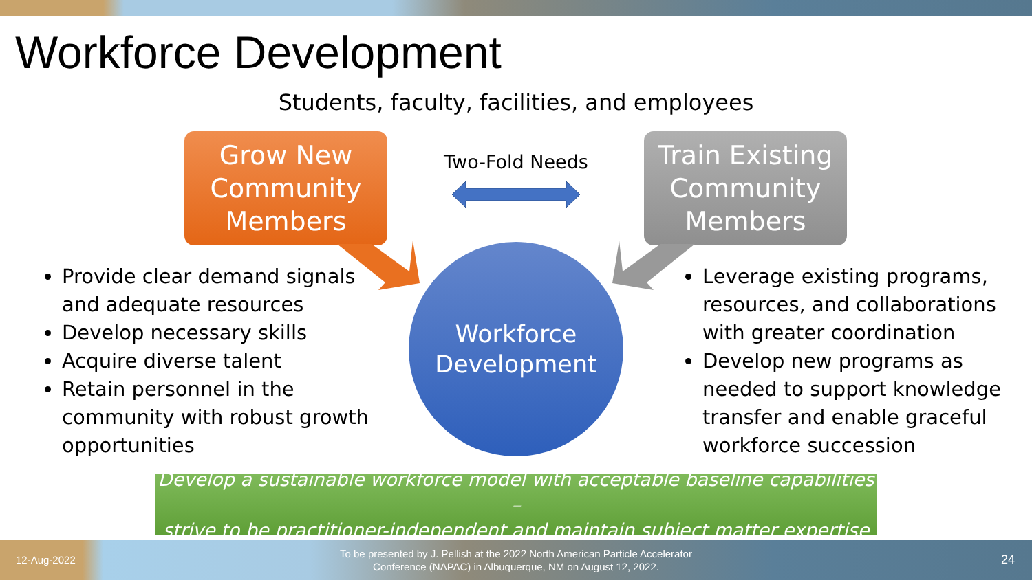Workforce Development
Students, faculty, facilities, and employees
Grow New
Community
Members
Two-Fold Needs
Train Existing
Community
Members
Workforce
Development
Provide clear demand signals and adequate resources
Develop necessary skills
Acquire diverse talent
Retain personnel in the community with robust growth opportunities
Leverage existing programs, resources, and collaborations with greater coordination
Develop new programs as needed to support knowledge transfer and enable graceful workforce succession
Develop a sustainable workforce model with acceptable baseline capabilities –
strive to be practitioner-independent and maintain subject matter expertise
12-Aug-2022
To be presented by J. Pellish at the 2022 North American Particle Accelerator Conference (NAPAC) in Albuquerque, NM on August 12, 2022.
24